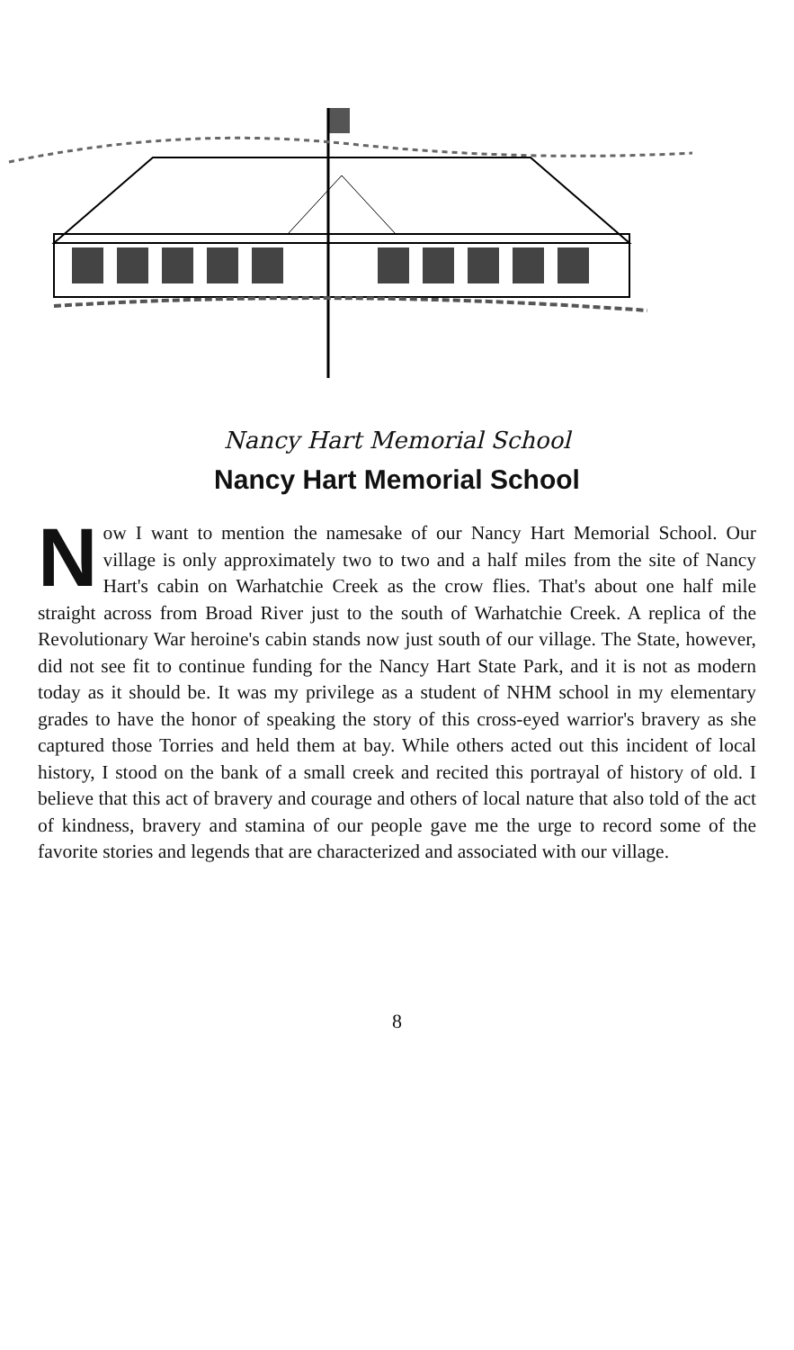Nancy Hart Memorial School
Nancy Hart Memorial School
Now I want to mention the namesake of our Nancy Hart Memorial School. Our village is only approximately two to two and a half miles from the site of Nancy Hart's cabin on Warhatchie Creek as the crow flies. That's about one half mile straight across from Broad River just to the south of Warhatchie Creek. A replica of the Revolutionary War heroine's cabin stands now just south of our village. The State, however, did not see fit to continue funding for the Nancy Hart State Park, and it is not as modern today as it should be. It was my privilege as a student of NHM school in my elementary grades to have the honor of speaking the story of this cross-eyed warrior's bravery as she captured those Torries and held them at bay. While others acted out this incident of local history, I stood on the bank of a small creek and recited this portrayal of history of old. I believe that this act of bravery and courage and others of local nature that also told of the act of kindness, bravery and stamina of our people gave me the urge to record some of the favorite stories and legends that are characterized and associated with our village.
8